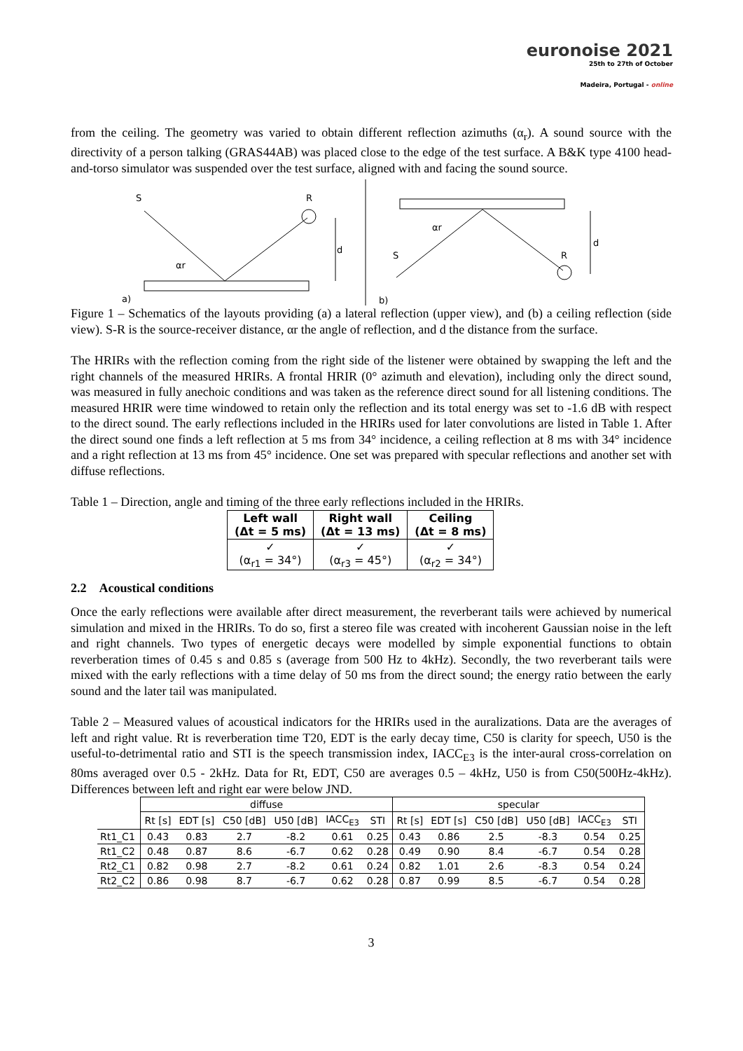euronoise 2021
25th to 27th of October
Madeira, Portugal - online
from the ceiling. The geometry was varied to obtain different reflection azimuths (α<sub>r</sub>). A sound source with the directivity of a person talking (GRAS44AB) was placed close to the edge of the test surface. A B&K type 4100 head-and-torso simulator was suspended over the test surface, aligned with and facing the sound source.
S
R
αr
d
a)
αr
S
R
d
b)
Figure 1 – Schematics of the layouts providing (a) a lateral reflection (upper view), and (b) a ceiling reflection (side view). S-R is the source-receiver distance, αr the angle of reflection, and d the distance from the surface.
The HRIRs with the reflection coming from the right side of the listener were obtained by swapping the left and the right channels of the measured HRIRs. A frontal HRIR (0° azimuth and elevation), including only the direct sound, was measured in fully anechoic conditions and was taken as the reference direct sound for all listening conditions. The measured HRIR were time windowed to retain only the reflection and its total energy was set to -1.6 dB with respect to the direct sound. The early reflections included in the HRIRs used for later convolutions are listed in Table 1. After the direct sound one finds a left reflection at 5 ms from 34° incidence, a ceiling reflection at 8 ms with 34° incidence and a right reflection at 13 ms from 45° incidence. One set was prepared with specular reflections and another set with diffuse reflections.
Table 1 – Direction, angle and timing of the three early reflections included in the HRIRs.
| Left wall (Δt = 5 ms) | Right wall (Δt = 13 ms) | Ceiling (Δt = 8 ms) |
| ✓ (α<sub>r1</sub> = 34°) | ✓ (α<sub>r3</sub> = 45°) | ✓ (α<sub>r2</sub> = 34°) |
2.2 Acoustical conditions
Once the early reflections were available after direct measurement, the reverberant tails were achieved by numerical simulation and mixed in the HRIRs. To do so, first a stereo file was created with incoherent Gaussian noise in the left and right channels. Two types of energetic decays were modelled by simple exponential functions to obtain reverberation times of 0.45 s and 0.85 s (average from 500 Hz to 4kHz). Secondly, the two reverberant tails were mixed with the early reflections with a time delay of 50 ms from the direct sound; the energy ratio between the early sound and the later tail was manipulated.
Table 2 – Measured values of acoustical indicators for the HRIRs used in the auralizations. Data are the averages of left and right value. Rt is reverberation time T20, EDT is the early decay time, C50 is clarity for speech, U50 is the useful-to-detrimental ratio and STI is the speech transmission index, IACC<sub>E3</sub> is the inter-aural cross-correlation on 80ms averaged over 0.5 - 2kHz. Data for Rt, EDT, C50 are averages 0.5 – 4kHz, U50 is from C50(500Hz-4kHz). Differences between left and right ear were below JND.
| | diffuse | | | | | | specular | | | | | |
| | Rt [s] | EDT [s] | C50 [dB] | U50 [dB] | IACC<sub>E3</sub> | STI | Rt [s] | EDT [s] | C50 [dB] | U50 [dB] | IACC<sub>E3</sub> | STI |
| Rt1_C1 | 0.43 | 0.83 | 2.7 | -8.2 | 0.61 | 0.25 | 0.43 | 0.86 | 2.5 | -8.3 | 0.54 | 0.25 |
| Rt1_C2 | 0.48 | 0.87 | 8.6 | -6.7 | 0.62 | 0.28 | 0.49 | 0.90 | 8.4 | -6.7 | 0.54 | 0.28 |
| Rt2_C1 | 0.82 | 0.98 | 2.7 | -8.2 | 0.61 | 0.24 | 0.82 | 1.01 | 2.6 | -8.3 | 0.54 | 0.24 |
| Rt2_C2 | 0.86 | 0.98 | 8.7 | -6.7 | 0.62 | 0.28 | 0.87 | 0.99 | 8.5 | -6.7 | 0.54 | 0.28 |
3